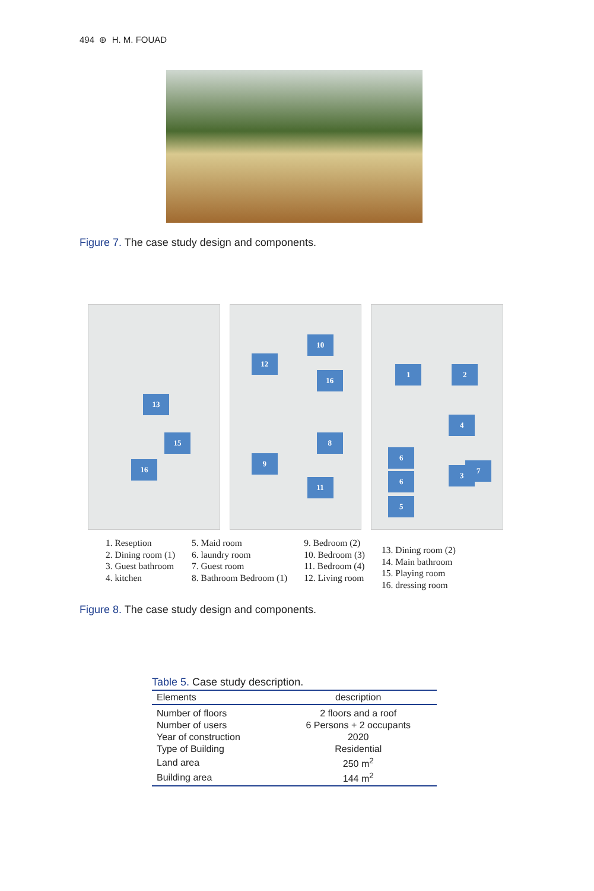494 ⊕ H. M. FOUAD
Figure 7. The case study design and components.
13
15
16
10
12
16
8
9
11
1 2
4
6
6
3
7
5
1. Reseption
2. Dining room (1)
3. Guest bathroom
4. kitchen
5. Maid room
6. laundry room
7. Guest room
8. Bathroom Bedroom (1)
9. Bedroom (2)
10. Bedroom (3)
11. Bedroom (4)
12. Living room
13. Dining room (2)
14. Main bathroom
15. Playing room
16. dressing room
Figure 8. The case study design and components.
Table 5. Case study description.
| Elements | description |
| --- | --- |
| Number of floors | 2 floors and a roof |
| Number of users | 6 Persons + 2 occupants |
| Year of construction | 2020 |
| Type of Building | Residential |
| Land area | 250 m<sup>2</sup> |
| Building area | 144 m<sup>2</sup> |